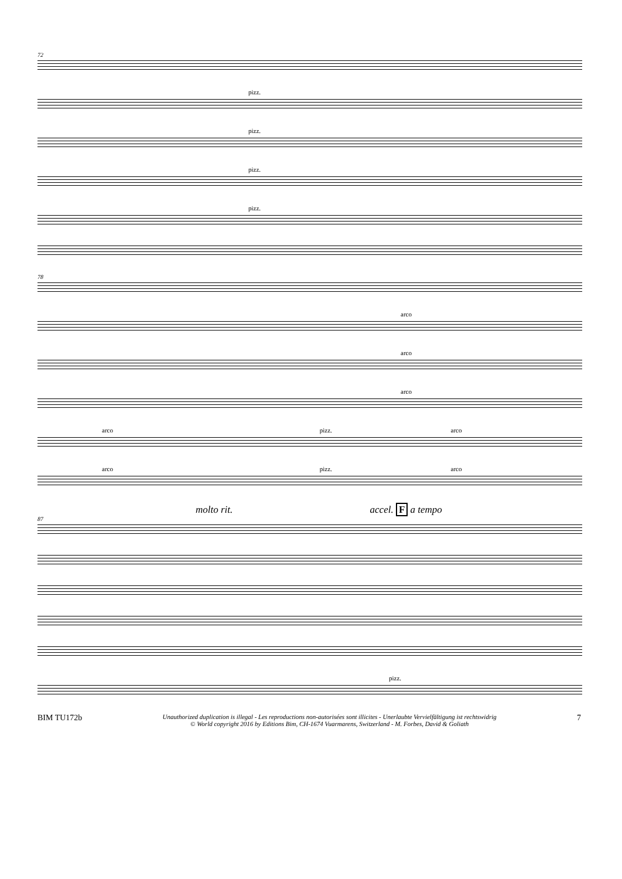72
pizz.
pizz.
pizz.
pizz.
78
arco
arco
arco
arco pizz. arco
arco pizz. arco
molto rit. accel. F a tempo
87
pizz.
BIM TU172b
Unauthorized duplication is illegal - Les reproductions non-autorisées sont illicites - Unerlaubte Vervielfältigung ist rechtswidrig
© World copyright 2016 by Editions Bim, CH-1674 Vuarmarens, Switzerland - M. Forbes, David & Goliath
7